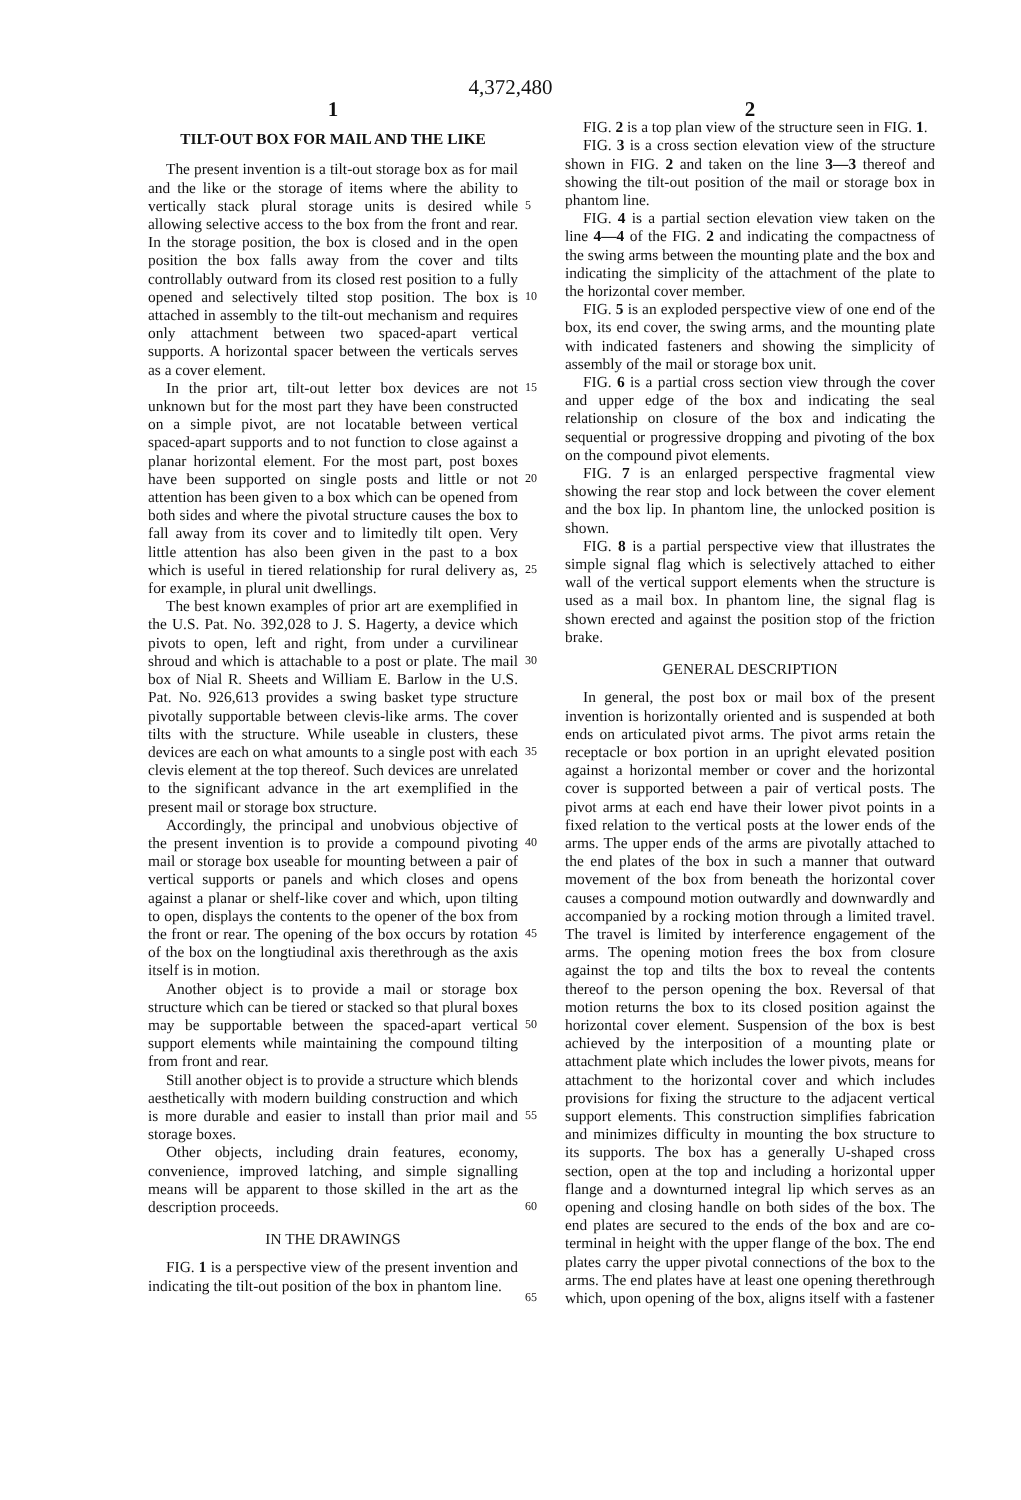4,372,480
1
TILT-OUT BOX FOR MAIL AND THE LIKE
The present invention is a tilt-out storage box as for mail and the like or the storage of items where the ability to vertically stack plural storage units is desired while allowing selective access to the box from the front and rear. In the storage position, the box is closed and in the open position the box falls away from the cover and tilts controllably outward from its closed rest position to a fully opened and selectively tilted stop position. The box is attached in assembly to the tilt-out mechanism and requires only attachment between two spaced-apart vertical supports. A horizontal spacer between the verticals serves as a cover element.
In the prior art, tilt-out letter box devices are not unknown but for the most part they have been constructed on a simple pivot, are not locatable between vertical spaced-apart supports and to not function to close against a planar horizontal element. For the most part, post boxes have been supported on single posts and little or not attention has been given to a box which can be opened from both sides and where the pivotal structure causes the box to fall away from its cover and to limitedly tilt open. Very little attention has also been given in the past to a box which is useful in tiered relationship for rural delivery as, for example, in plural unit dwellings.
The best known examples of prior art are exemplified in the U.S. Pat. No. 392,028 to J. S. Hagerty, a device which pivots to open, left and right, from under a curvilinear shroud and which is attachable to a post or plate. The mail box of Nial R. Sheets and William E. Barlow in the U.S. Pat. No. 926,613 provides a swing basket type structure pivotally supportable between clevis-like arms. The cover tilts with the structure. While useable in clusters, these devices are each on what amounts to a single post with each clevis element at the top thereof. Such devices are unrelated to the significant advance in the art exemplified in the present mail or storage box structure.
Accordingly, the principal and unobvious objective of the present invention is to provide a compound pivoting mail or storage box useable for mounting between a pair of vertical supports or panels and which closes and opens against a planar or shelf-like cover and which, upon tilting to open, displays the contents to the opener of the box from the front or rear. The opening of the box occurs by rotation of the box on the longtiudinal axis therethrough as the axis itself is in motion.
Another object is to provide a mail or storage box structure which can be tiered or stacked so that plural boxes may be supportable between the spaced-apart vertical support elements while maintaining the compound tilting from front and rear.
Still another object is to provide a structure which blends aesthetically with modern building construction and which is more durable and easier to install than prior mail and storage boxes.
Other objects, including drain features, economy, convenience, improved latching, and simple signalling means will be apparent to those skilled in the art as the description proceeds.
IN THE DRAWINGS
FIG. 1 is a perspective view of the present invention and indicating the tilt-out position of the box in phantom line.
2
FIG. 2 is a top plan view of the structure seen in FIG. 1.
FIG. 3 is a cross section elevation view of the structure shown in FIG. 2 and taken on the line 3—3 thereof and showing the tilt-out position of the mail or storage box in phantom line.
FIG. 4 is a partial section elevation view taken on the line 4—4 of the FIG. 2 and indicating the compactness of the swing arms between the mounting plate and the box and indicating the simplicity of the attachment of the plate to the horizontal cover member.
FIG. 5 is an exploded perspective view of one end of the box, its end cover, the swing arms, and the mounting plate with indicated fasteners and showing the simplicity of assembly of the mail or storage box unit.
FIG. 6 is a partial cross section view through the cover and upper edge of the box and indicating the seal relationship on closure of the box and indicating the sequential or progressive dropping and pivoting of the box on the compound pivot elements.
FIG. 7 is an enlarged perspective fragmental view showing the rear stop and lock between the cover element and the box lip. In phantom line, the unlocked position is shown.
FIG. 8 is a partial perspective view that illustrates the simple signal flag which is selectively attached to either wall of the vertical support elements when the structure is used as a mail box. In phantom line, the signal flag is shown erected and against the position stop of the friction brake.
GENERAL DESCRIPTION
In general, the post box or mail box of the present invention is horizontally oriented and is suspended at both ends on articulated pivot arms. The pivot arms retain the receptacle or box portion in an upright elevated position against a horizontal member or cover and the horizontal cover is supported between a pair of vertical posts. The pivot arms at each end have their lower pivot points in a fixed relation to the vertical posts at the lower ends of the arms. The upper ends of the arms are pivotally attached to the end plates of the box in such a manner that outward movement of the box from beneath the horizontal cover causes a compound motion outwardly and downwardly and accompanied by a rocking motion through a limited travel. The travel is limited by interference engagement of the arms. The opening motion frees the box from closure against the top and tilts the box to reveal the contents thereof to the person opening the box. Reversal of that motion returns the box to its closed position against the horizontal cover element. Suspension of the box is best achieved by the interposition of a mounting plate or attachment plate which includes the lower pivots, means for attachment to the horizontal cover and which includes provisions for fixing the structure to the adjacent vertical support elements. This construction simplifies fabrication and minimizes difficulty in mounting the box structure to its supports. The box has a generally U-shaped cross section, open at the top and including a horizontal upper flange and a downturned integral lip which serves as an opening and closing handle on both sides of the box. The end plates are secured to the ends of the box and are co-terminal in height with the upper flange of the box. The end plates carry the upper pivotal connections of the box to the arms. The end plates have at least one opening therethrough which, upon opening of the box, aligns itself with a fastener
5
10
15
20
25
30
35
40
45
50
55
60
65